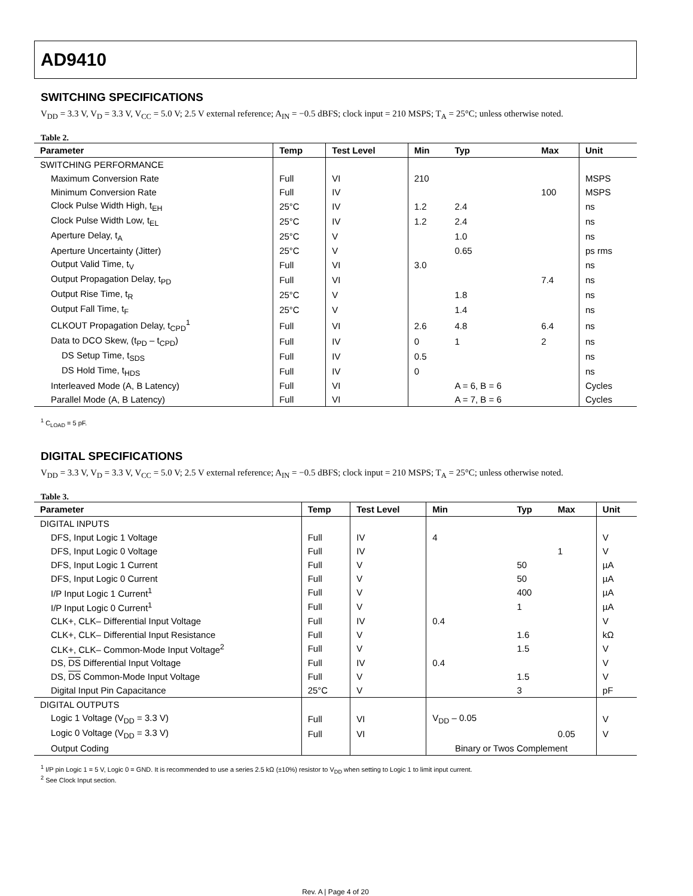AD9410
SWITCHING SPECIFICATIONS
V<sub>DD</sub> = 3.3 V, V<sub>D</sub> = 3.3 V, V<sub>CC</sub> = 5.0 V; 2.5 V external reference; A<sub>IN</sub> = −0.5 dBFS; clock input = 210 MSPS; T<sub>A</sub> = 25°C; unless otherwise noted.
Table 2.
| Parameter | Temp | Test Level | Min | Typ | Max | Unit |
| --- | --- | --- | --- | --- | --- | --- |
| SWITCHING PERFORMANCE | | | | | | |
| Maximum Conversion Rate | Full | VI | 210 | | | MSPS |
| Minimum Conversion Rate | Full | IV | | | 100 | MSPS |
| Clock Pulse Width High, t<sub>EH</sub> | 25°C | IV | 1.2 | 2.4 | | ns |
| Clock Pulse Width Low, t<sub>EL</sub> | 25°C | IV | 1.2 | 2.4 | | ns |
| Aperture Delay, t<sub>A</sub> | 25°C | V | | 1.0 | | ns |
| Aperture Uncertainty (Jitter) | 25°C | V | | 0.65 | | ps rms |
| Output Valid Time, t<sub>V</sub> | Full | VI | 3.0 | | | ns |
| Output Propagation Delay, t<sub>PD</sub> | Full | VI | | | 7.4 | ns |
| Output Rise Time, t<sub>R</sub> | 25°C | V | | 1.8 | | ns |
| Output Fall Time, t<sub>F</sub> | 25°C | V | | 1.4 | | ns |
| CLKOUT Propagation Delay, t<sub>CPD</sub><sup>1</sup> | Full | VI | 2.6 | 4.8 | 6.4 | ns |
| Data to DCO Skew, (t<sub>PD</sub> – t<sub>CPD</sub>) | Full | IV | 0 | 1 | 2 | ns |
| DS Setup Time, t<sub>SDS</sub> | Full | IV | 0.5 | | | ns |
| DS Hold Time, t<sub>HDS</sub> | Full | IV | 0 | | | ns |
| Interleaved Mode (A, B Latency) | Full | VI | | A = 6, B = 6 | | Cycles |
| Parallel Mode (A, B Latency) | Full | VI | | A = 7, B = 6 | | Cycles |
<sup>1</sup> C<sub>LOAD</sub> = 5 pF.
DIGITAL SPECIFICATIONS
V<sub>DD</sub> = 3.3 V, V<sub>D</sub> = 3.3 V, V<sub>CC</sub> = 5.0 V; 2.5 V external reference; A<sub>IN</sub> = −0.5 dBFS; clock input = 210 MSPS; T<sub>A</sub> = 25°C; unless otherwise noted.
Table 3.
| Parameter | Temp | Test Level | Min | Typ | Max | Unit |
| --- | --- | --- | --- | --- | --- | --- |
| DIGITAL INPUTS | | | | | | |
| DFS, Input Logic 1 Voltage | Full | IV | 4 | | | V |
| DFS, Input Logic 0 Voltage | Full | IV | | | 1 | V |
| DFS, Input Logic 1 Current | Full | V | | 50 | | µA |
| DFS, Input Logic 0 Current | Full | V | | 50 | | µA |
| I/P Input Logic 1 Current<sup>1</sup> | Full | V | | 400 | | µA |
| I/P Input Logic 0 Current<sup>1</sup> | Full | V | | 1 | | µA |
| CLK+, CLK– Differential Input Voltage | Full | IV | 0.4 | | | V |
| CLK+, CLK– Differential Input Resistance | Full | V | | 1.6 | | kΩ |
| CLK+, CLK– Common-Mode Input Voltage<sup>2</sup> | Full | V | | 1.5 | | V |
| DS, DS Differential Input Voltage | Full | IV | 0.4 | | | V |
| DS, DS Common-Mode Input Voltage | Full | V | | 1.5 | | V |
| Digital Input Pin Capacitance | 25°C | V | | 3 | | pF |
| DIGITAL OUTPUTS | | | | | | |
| Logic 1 Voltage (V<sub>DD</sub> = 3.3 V) | Full | VI | V<sub>DD</sub> – 0.05 | | | V |
| Logic 0 Voltage (V<sub>DD</sub> = 3.3 V) | Full | VI | | | 0.05 | V |
| Output Coding | | | Binary or Twos Complement | | | |
<sup>1</sup> I/P pin Logic 1 = 5 V, Logic 0 = GND. It is recommended to use a series 2.5 kΩ (±10%) resistor to V<sub>DD</sub> when setting to Logic 1 to limit input current.
<sup>2</sup> See Clock Input section.
Rev. A | Page 4 of 20